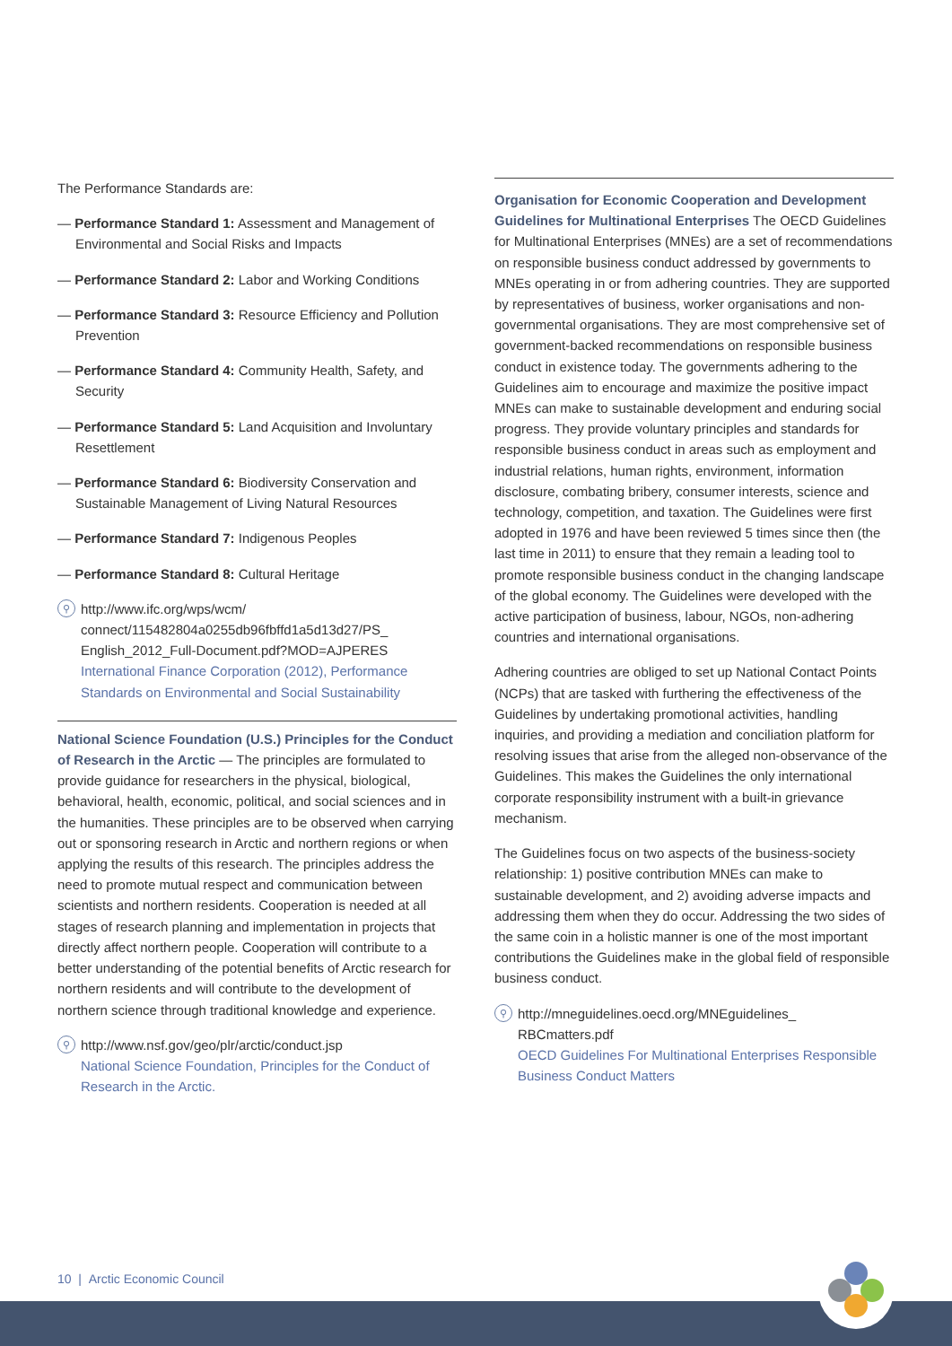The Performance Standards are:
— Performance Standard 1: Assessment and Management of Environmental and Social Risks and Impacts
— Performance Standard 2: Labor and Working Conditions
— Performance Standard 3: Resource Efficiency and Pollution Prevention
— Performance Standard 4: Community Health, Safety, and Security
— Performance Standard 5: Land Acquisition and Involuntary Resettlement
— Performance Standard 6: Biodiversity Conservation and Sustainable Management of Living Natural Resources
— Performance Standard 7: Indigenous Peoples
— Performance Standard 8: Cultural Heritage
⚲ http://www.ifc.org/wps/wcm/ connect/115482804a0255db96fbffd1a5d13d27/PS_ English_2012_Full-Document.pdf?MOD=AJPERES
International Finance Corporation (2012), Performance Standards on Environmental and Social Sustainability
National Science Foundation (U.S.) Principles for the Conduct of Research in the Arctic — The principles are formulated to provide guidance for researchers in the physical, biological, behavioral, health, economic, political, and social sciences and in the humanities. These principles are to be observed when carrying out or sponsoring research in Arctic and northern regions or when applying the results of this research. The principles address the need to promote mutual respect and communication between scientists and northern residents. Cooperation is needed at all stages of research planning and implementation in projects that directly affect northern people. Cooperation will contribute to a better understanding of the potential benefits of Arctic research for northern residents and will contribute to the development of northern science through traditional knowledge and experience.
⚲ http://www.nsf.gov/geo/plr/arctic/conduct.jsp
National Science Foundation, Principles for the Conduct of Research in the Arctic.
Organisation for Economic Cooperation and Development Guidelines for Multinational Enterprises The OECD Guidelines for Multinational Enterprises (MNEs) are a set of recommendations on responsible business conduct addressed by governments to MNEs operating in or from adhering countries. They are supported by representatives of business, worker organisations and non-governmental organisations. They are most comprehensive set of government-backed recommendations on responsible business conduct in existence today. The governments adhering to the Guidelines aim to encourage and maximize the positive impact MNEs can make to sustainable development and enduring social progress. They provide voluntary principles and standards for responsible business conduct in areas such as employment and industrial relations, human rights, environment, information disclosure, combating bribery, consumer interests, science and technology, competition, and taxation. The Guidelines were first adopted in 1976 and have been reviewed 5 times since then (the last time in 2011) to ensure that they remain a leading tool to promote responsible business conduct in the changing landscape of the global economy. The Guidelines were developed with the active participation of business, labour, NGOs, non-adhering countries and international organisations.
Adhering countries are obliged to set up National Contact Points (NCPs) that are tasked with furthering the effectiveness of the Guidelines by undertaking promotional activities, handling inquiries, and providing a mediation and conciliation platform for resolving issues that arise from the alleged non-observance of the Guidelines. This makes the Guidelines the only international corporate responsibility instrument with a built-in grievance mechanism.
The Guidelines focus on two aspects of the business-society relationship: 1) positive contribution MNEs can make to sustainable development, and 2) avoiding adverse impacts and addressing them when they do occur. Addressing the two sides of the same coin in a holistic manner is one of the most important contributions the Guidelines make in the global field of responsible business conduct.
⚲ http://mneguidelines.oecd.org/MNEguidelines_ RBCmatters.pdf
OECD Guidelines For Multinational Enterprises Responsible Business Conduct Matters
10 | Arctic Economic Council